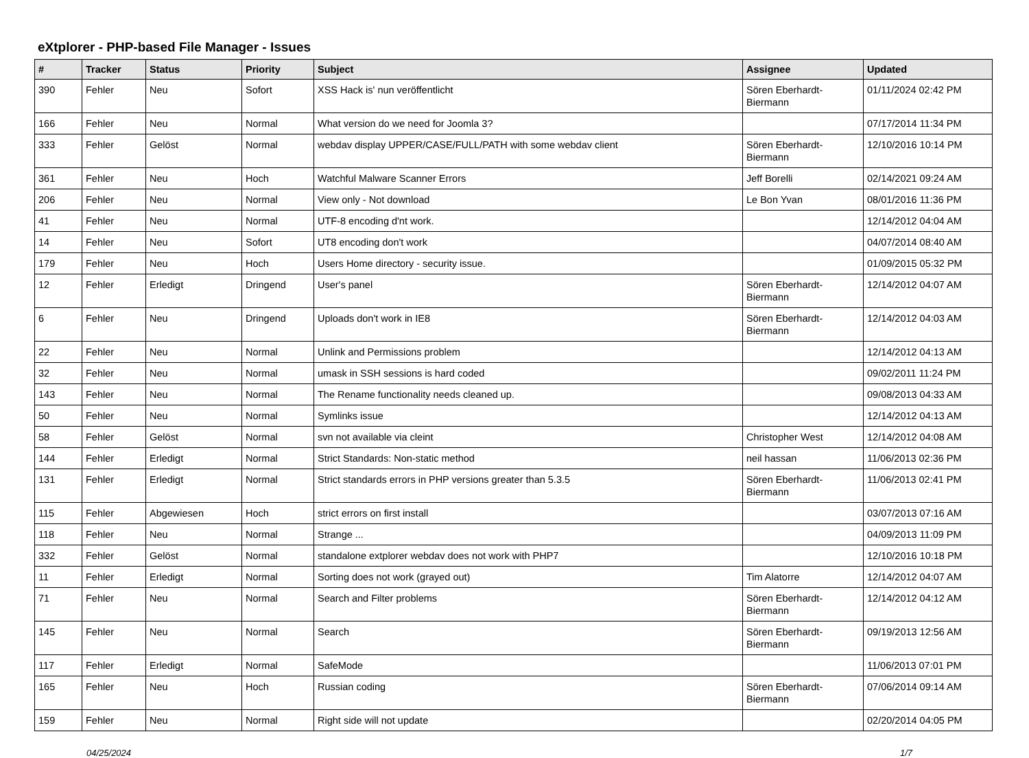eXtplorer - PHP-based File Manager - Issues
| # | Tracker | Status | Priority | Subject | Assignee | Updated |
| --- | --- | --- | --- | --- | --- | --- |
| 390 | Fehler | Neu | Sofort | XSS Hack is' nun veröffentlicht | Sören Eberhardt-Biermann | 01/11/2024 02:42 PM |
| 166 | Fehler | Neu | Normal | What version do we need for Joomla 3? | | 07/17/2014 11:34 PM |
| 333 | Fehler | Gelöst | Normal | webdav display UPPER/CASE/FULL/PATH with some webdav client | Sören Eberhardt-Biermann | 12/10/2016 10:14 PM |
| 361 | Fehler | Neu | Hoch | Watchful Malware Scanner Errors | Jeff Borelli | 02/14/2021 09:24 AM |
| 206 | Fehler | Neu | Normal | View only - Not download | Le Bon Yvan | 08/01/2016 11:36 PM |
| 41 | Fehler | Neu | Normal | UTF-8 encoding d'nt work. | | 12/14/2012 04:04 AM |
| 14 | Fehler | Neu | Sofort | UT8 encoding don't work | | 04/07/2014 08:40 AM |
| 179 | Fehler | Neu | Hoch | Users Home directory - security issue. | | 01/09/2015 05:32 PM |
| 12 | Fehler | Erledigt | Dringend | User's panel | Sören Eberhardt-Biermann | 12/14/2012 04:07 AM |
| 6 | Fehler | Neu | Dringend | Uploads don't work in IE8 | Sören Eberhardt-Biermann | 12/14/2012 04:03 AM |
| 22 | Fehler | Neu | Normal | Unlink and Permissions problem | | 12/14/2012 04:13 AM |
| 32 | Fehler | Neu | Normal | umask in SSH sessions is hard coded | | 09/02/2011 11:24 PM |
| 143 | Fehler | Neu | Normal | The Rename functionality needs cleaned up. | | 09/08/2013 04:33 AM |
| 50 | Fehler | Neu | Normal | Symlinks issue | | 12/14/2012 04:13 AM |
| 58 | Fehler | Gelöst | Normal | svn not available via cleint | Christopher West | 12/14/2012 04:08 AM |
| 144 | Fehler | Erledigt | Normal | Strict Standards: Non-static method | neil hassan | 11/06/2013 02:36 PM |
| 131 | Fehler | Erledigt | Normal | Strict standards errors in PHP versions greater than 5.3.5 | Sören Eberhardt-Biermann | 11/06/2013 02:41 PM |
| 115 | Fehler | Abgewiesen | Hoch | strict errors on first install | | 03/07/2013 07:16 AM |
| 118 | Fehler | Neu | Normal | Strange ... | | 04/09/2013 11:09 PM |
| 332 | Fehler | Gelöst | Normal | standalone extplorer webdav does not work with PHP7 | | 12/10/2016 10:18 PM |
| 11 | Fehler | Erledigt | Normal | Sorting does not work (grayed out) | Tim Alatorre | 12/14/2012 04:07 AM |
| 71 | Fehler | Neu | Normal | Search and Filter problems | Sören Eberhardt-Biermann | 12/14/2012 04:12 AM |
| 145 | Fehler | Neu | Normal | Search | Sören Eberhardt-Biermann | 09/19/2013 12:56 AM |
| 117 | Fehler | Erledigt | Normal | SafeMode | | 11/06/2013 07:01 PM |
| 165 | Fehler | Neu | Hoch | Russian coding | Sören Eberhardt-Biermann | 07/06/2014 09:14 AM |
| 159 | Fehler | Neu | Normal | Right side will not update | | 02/20/2014 04:05 PM |
04/25/2024 1/7